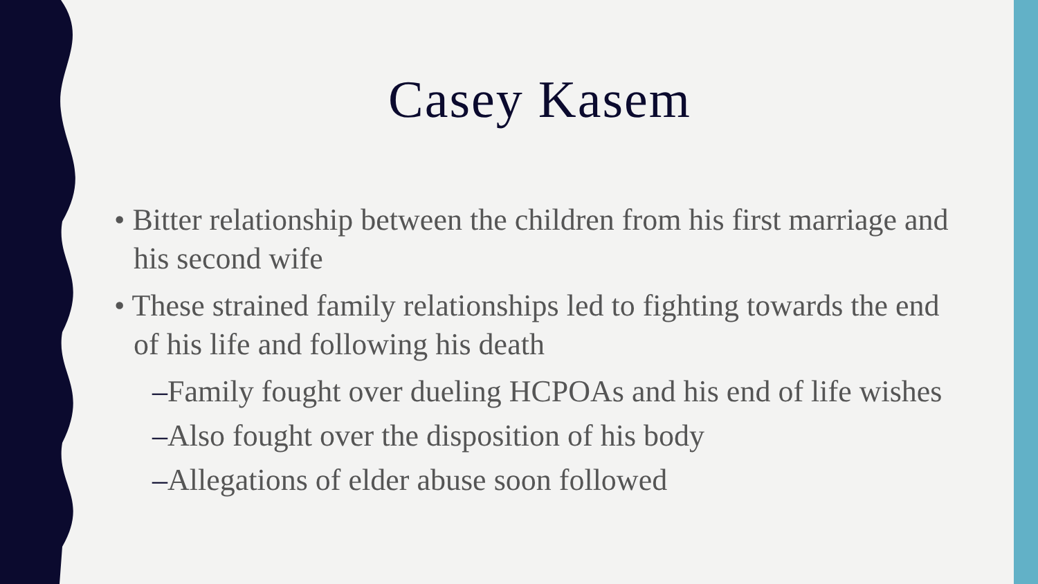Casey Kasem
• Bitter relationship between the children from his first marriage and his second wife
• These strained family relationships led to fighting towards the end of his life and following his death
–Family fought over dueling HCPOAs and his end of life wishes
–Also fought over the disposition of his body
–Allegations of elder abuse soon followed